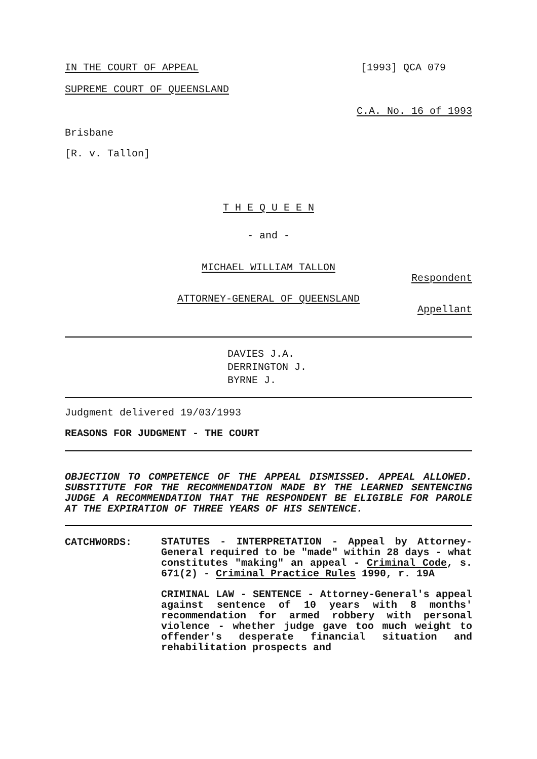IN THE COURT OF APPEAL [1993] QCA 079
SUPREME COURT OF QUEENSLAND
C.A. No. 16 of 1993
Brisbane
[R. v. Tallon]
T H E Q U E E N
- and -
MICHAEL WILLIAM TALLON
Respondent
ATTORNEY-GENERAL OF QUEENSLAND
Appellant
DAVIES J.A.
DERRINGTON J.
BYRNE J.
Judgment delivered 19/03/1993
REASONS FOR JUDGMENT - THE COURT
OBJECTION TO COMPETENCE OF THE APPEAL DISMISSED. APPEAL ALLOWED. SUBSTITUTE FOR THE RECOMMENDATION MADE BY THE LEARNED SENTENCING JUDGE A RECOMMENDATION THAT THE RESPONDENT BE ELIGIBLE FOR PAROLE AT THE EXPIRATION OF THREE YEARS OF HIS SENTENCE.
CATCHWORDS:
STATUTES - INTERPRETATION - Appeal by Attorney-General required to be "made" within 28 days - what constitutes "making" an appeal - Criminal Code, s. 671(2) - Criminal Practice Rules 1990, r. 19A
CRIMINAL LAW - SENTENCE - Attorney-General's appeal against sentence of 10 years with 8 months' recommendation for armed robbery with personal violence - whether judge gave too much weight to offender's desperate financial situation and rehabilitation prospects and